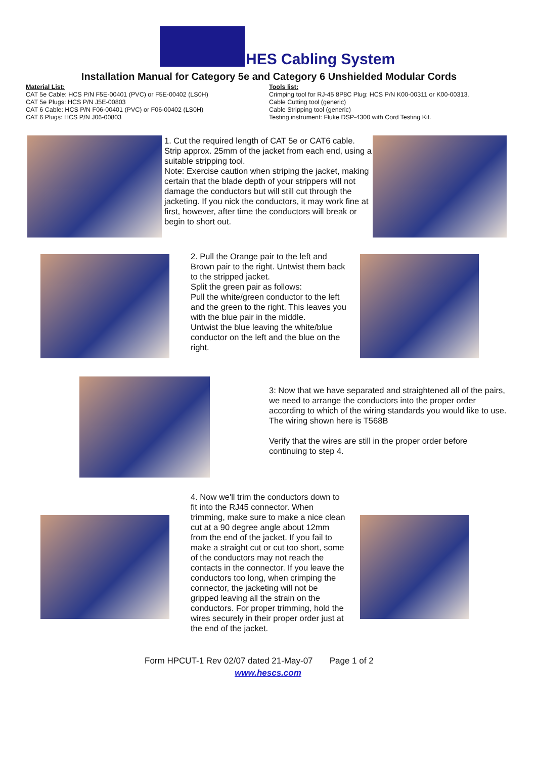HES Cabling System
Installation Manual for Category 5e and Category 6 Unshielded Modular Cords
Material List:
CAT 5e Cable: HCS P/N F5E-00401 (PVC) or F5E-00402 (LS0H)
CAT 5e Plugs: HCS P/N J5E-00803
CAT 6 Cable: HCS P/N F06-00401 (PVC) or F06-00402 (LS0H)
CAT 6 Plugs: HCS P/N J06-00803
Tools list:
Crimping tool for RJ-45 8P8C Plug: HCS P/N K00-00311 or K00-00313.
Cable Cutting tool (generic)
Cable Stripping tool (generic)
Testing instrument: Fluke DSP-4300 with Cord Testing Kit.
1. Cut the required length of CAT 5e or CAT6 cable.
Strip approx. 25mm of the jacket from each end, using a suitable stripping tool.
Note: Exercise caution when striping the jacket, making certain that the blade depth of your strippers will not damage the conductors but will still cut through the jacketing. If you nick the conductors, it may work fine at first, however, after time the conductors will break or begin to short out.
2. Pull the Orange pair to the left and Brown pair to the right. Untwist them back to the stripped jacket.
Split the green pair as follows:
Pull the white/green conductor to the left and the green to the right. This leaves you with the blue pair in the middle.
Untwist the blue leaving the white/blue conductor on the left and the blue on the right.
3: Now that we have separated and straightened all of the pairs, we need to arrange the conductors into the proper order according to which of the wiring standards you would like to use.
The wiring shown here is T568B
Verify that the wires are still in the proper order before continuing to step 4.
4. Now we'll trim the conductors down to fit into the RJ45 connector. When trimming, make sure to make a nice clean cut at a 90 degree angle about 12mm from the end of the jacket. If you fail to make a straight cut or cut too short, some of the conductors may not reach the contacts in the connector. If you leave the conductors too long, when crimping the connector, the jacketing will not be gripped leaving all the strain on the conductors. For proper trimming, hold the wires securely in their proper order just at the end of the jacket.
Form HPCUT-1 Rev 02/07 dated 21-May-07 Page 1 of 2
www.hescs.com